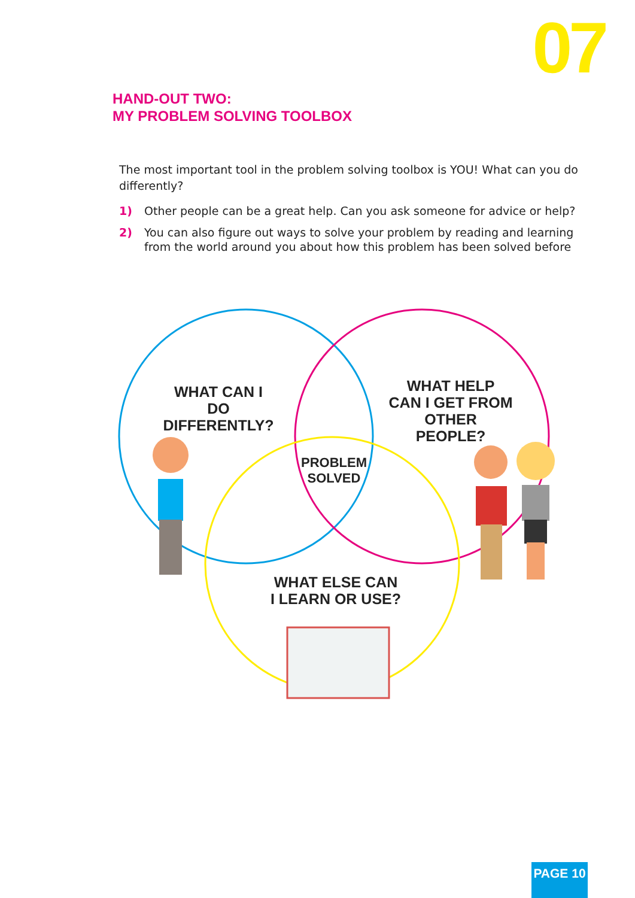07
HAND-OUT TWO:
MY PROBLEM SOLVING TOOLBOX
The most important tool in the problem solving toolbox is YOU! What can you do differently?
1) Other people can be a great help. Can you ask someone for advice or help?
2) You can also figure out ways to solve your problem by reading and learning from the world around you about how this problem has been solved before
WHAT CAN I DO
DIFFERENTLY?
WHAT HELP
CAN I GET FROM
OTHER PEOPLE?
PROBLEM
SOLVED
WHAT ELSE CAN
I LEARN OR USE?
PAGE 10